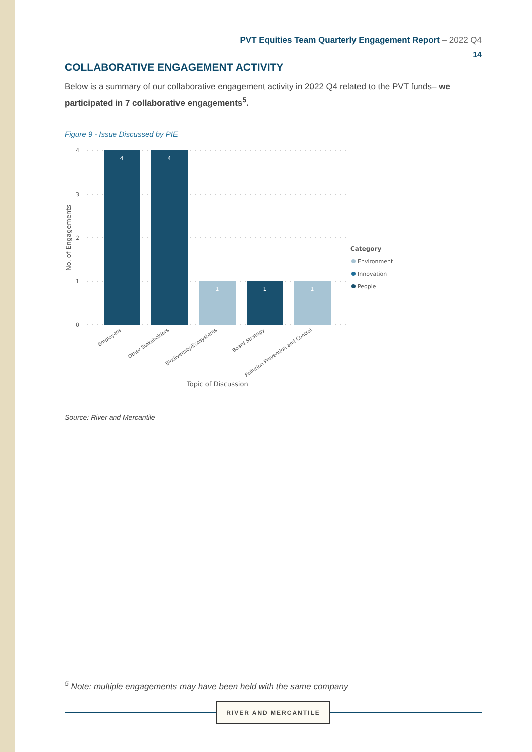PVT Equities Team Quarterly Engagement Report – 2022 Q4
14
COLLABORATIVE ENGAGEMENT ACTIVITY
Below is a summary of our collaborative engagement activity in 2022 Q4 related to the PVT funds– we participated in 7 collaborative engagements<sup>5</sup>.
Figure 9 - Issue Discussed by PIE
4
3
2
1
0
No. of Engagements
4
4
1
1
1
Employees
Other Stakeholders
Biodiversity/Ecosystems
Board Strategy
Pollution Prevention and Control
Topic of Discussion
Category
Environment
Innovation
People
Source: River and Mercantile
<sup>5</sup> Note: multiple engagements may have been held with the same company
RIVER AND MERCANTILE